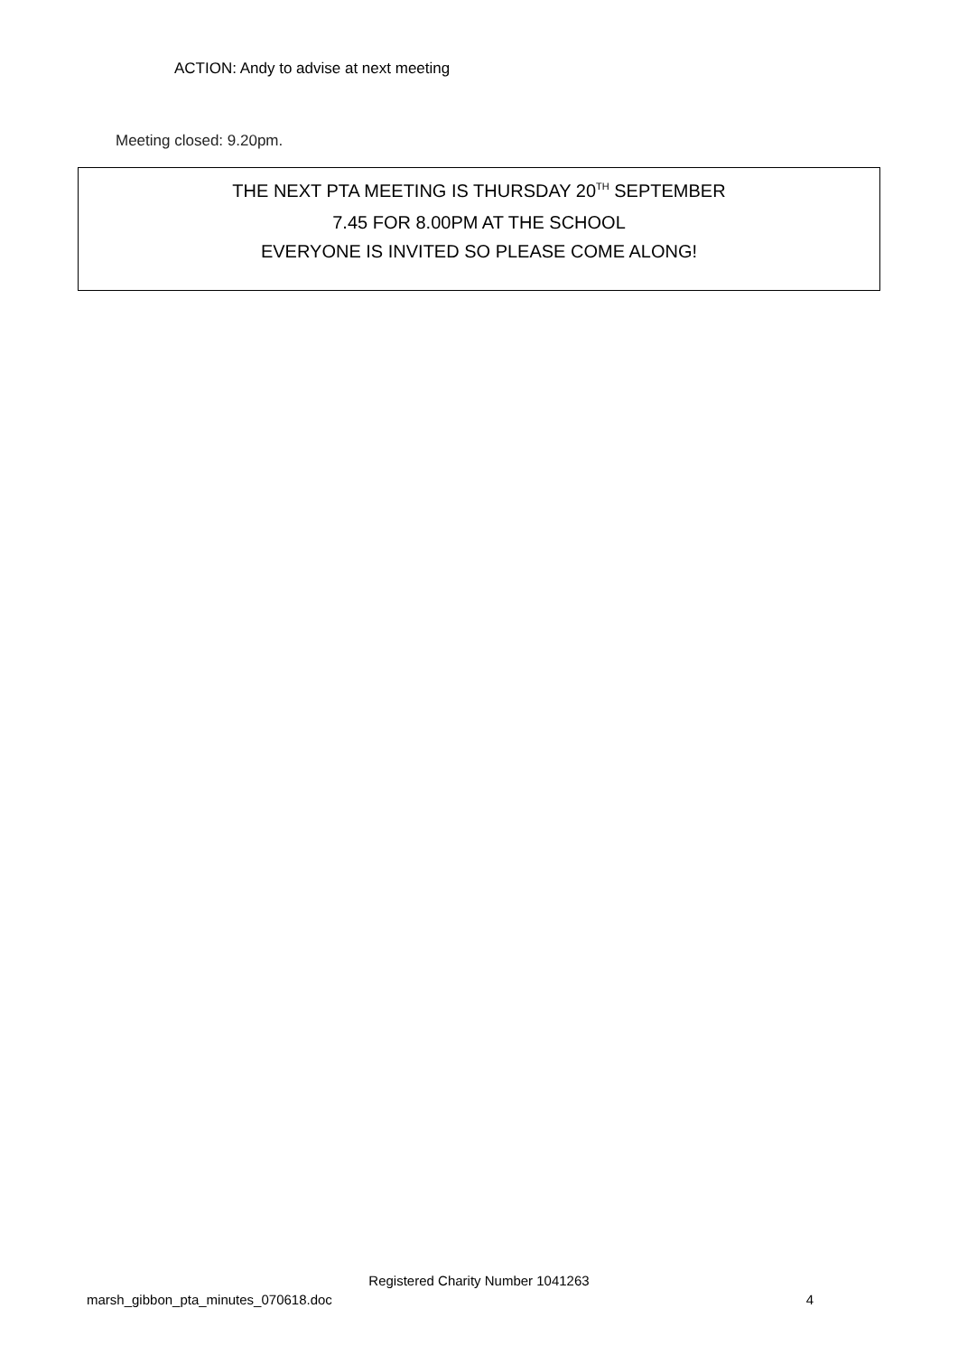ACTION: Andy to advise at next meeting
Meeting closed: 9.20pm.
THE NEXT PTA MEETING IS THURSDAY 20<sup>TH</sup> SEPTEMBER
7.45 FOR 8.00PM AT THE SCHOOL
EVERYONE IS INVITED SO PLEASE COME ALONG!
Registered Charity Number 1041263
marsh_gibbon_pta_minutes_070618.doc 4